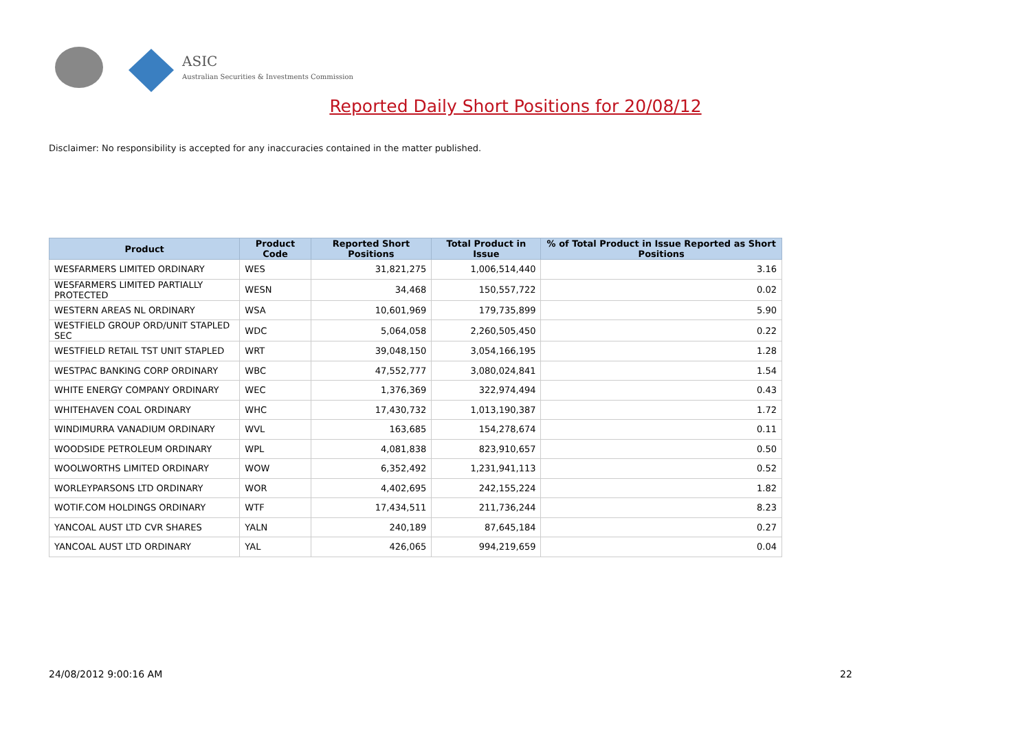ASIC
Australian Securities & Investments Commission
Reported Daily Short Positions for 20/08/12
Disclaimer: No responsibility is accepted for any inaccuracies contained in the matter published.
| Product | Product Code | Reported Short Positions | Total Product in Issue | % of Total Product in Issue Reported as Short Positions |
| --- | --- | --- | --- | --- |
| WESFARMERS LIMITED ORDINARY | WES | 31,821,275 | 1,006,514,440 | 3.16 |
| WESFARMERS LIMITED PARTIALLY PROTECTED | WESN | 34,468 | 150,557,722 | 0.02 |
| WESTERN AREAS NL ORDINARY | WSA | 10,601,969 | 179,735,899 | 5.90 |
| WESTFIELD GROUP ORD/UNIT STAPLED SEC | WDC | 5,064,058 | 2,260,505,450 | 0.22 |
| WESTFIELD RETAIL TST UNIT STAPLED | WRT | 39,048,150 | 3,054,166,195 | 1.28 |
| WESTPAC BANKING CORP ORDINARY | WBC | 47,552,777 | 3,080,024,841 | 1.54 |
| WHITE ENERGY COMPANY ORDINARY | WEC | 1,376,369 | 322,974,494 | 0.43 |
| WHITEHAVEN COAL ORDINARY | WHC | 17,430,732 | 1,013,190,387 | 1.72 |
| WINDIMURRA VANADIUM ORDINARY | WVL | 163,685 | 154,278,674 | 0.11 |
| WOODSIDE PETROLEUM ORDINARY | WPL | 4,081,838 | 823,910,657 | 0.50 |
| WOOLWORTHS LIMITED ORDINARY | WOW | 6,352,492 | 1,231,941,113 | 0.52 |
| WORLEYPARSONS LTD ORDINARY | WOR | 4,402,695 | 242,155,224 | 1.82 |
| WOTIF.COM HOLDINGS ORDINARY | WTF | 17,434,511 | 211,736,244 | 8.23 |
| YANCOAL AUST LTD CVR SHARES | YALN | 240,189 | 87,645,184 | 0.27 |
| YANCOAL AUST LTD ORDINARY | YAL | 426,065 | 994,219,659 | 0.04 |
24/08/2012 9:00:16 AM 22